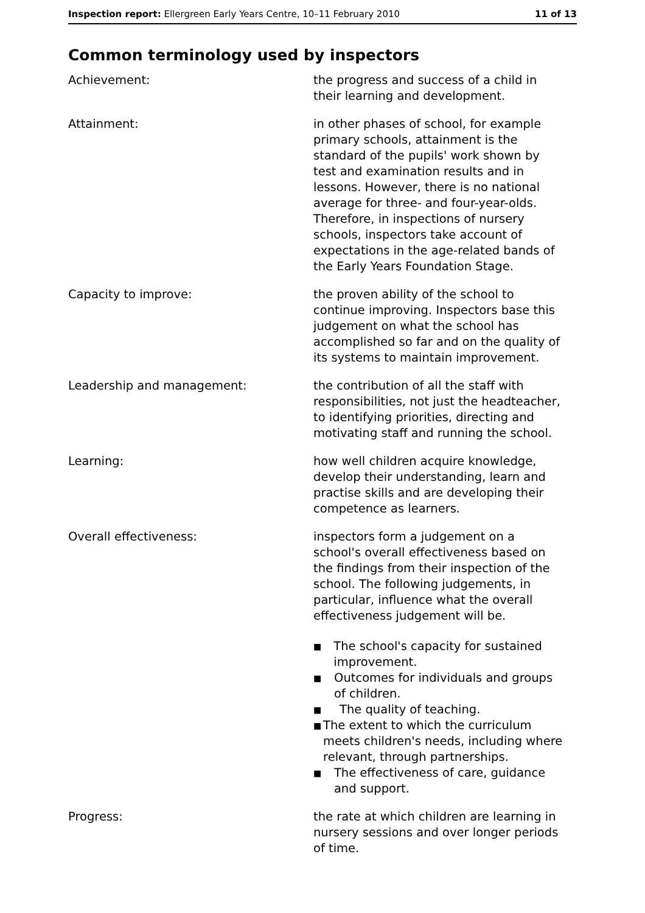Inspection report: Ellergreen Early Years Centre, 10–11 February 2010
11 of 13
Common terminology used by inspectors
Achievement: the progress and success of a child in their learning and development.
Attainment: in other phases of school, for example primary schools, attainment is the standard of the pupils' work shown by test and examination results and in lessons. However, there is no national average for three- and four-year-olds. Therefore, in inspections of nursery schools, inspectors take account of expectations in the age-related bands of the Early Years Foundation Stage.
Capacity to improve: the proven ability of the school to continue improving. Inspectors base this judgement on what the school has accomplished so far and on the quality of its systems to maintain improvement.
Leadership and management: the contribution of all the staff with responsibilities, not just the headteacher, to identifying priorities, directing and motivating staff and running the school.
Learning: how well children acquire knowledge, develop their understanding, learn and practise skills and are developing their competence as learners.
Overall effectiveness: inspectors form a judgement on a school's overall effectiveness based on the findings from their inspection of the school. The following judgements, in particular, influence what the overall effectiveness judgement will be.
■ The school's capacity for sustained improvement.
■ Outcomes for individuals and groups of children.
■ The quality of teaching.
■ The extent to which the curriculum meets children's needs, including where relevant, through partnerships.
■ The effectiveness of care, guidance and support.
Progress: the rate at which children are learning in nursery sessions and over longer periods of time.